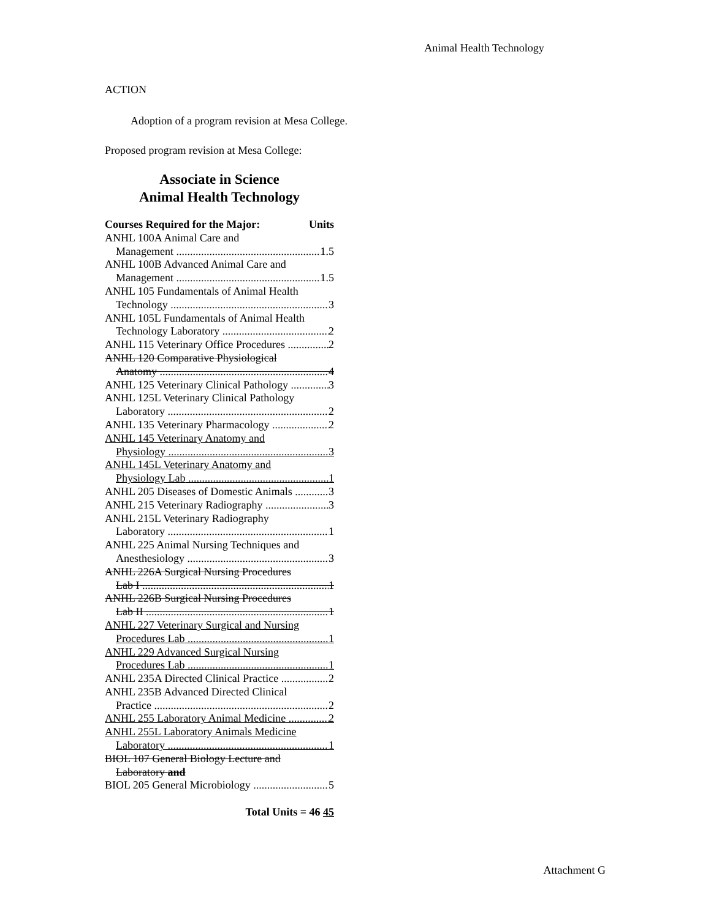Animal Health Technology
ACTION
Adoption of a program revision at Mesa College.
Proposed program revision at Mesa College:
Associate in Science
Animal Health Technology
Courses Required for the Major: Units
ANHL 100A Animal Care and
Management 1.5
ANHL 100B Advanced Animal Care and
Management 1.5
ANHL 105 Fundamentals of Animal Health
Technology 3
ANHL 105L Fundamentals of Animal Health
Technology Laboratory 2
ANHL 115 Veterinary Office Procedures 2
ANHL 120 Comparative Physiological
Anatomy 4
ANHL 125 Veterinary Clinical Pathology 3
ANHL 125L Veterinary Clinical Pathology
Laboratory 2
ANHL 135 Veterinary Pharmacology 2
ANHL 145 Veterinary Anatomy and
Physiology 3
ANHL 145L Veterinary Anatomy and
Physiology Lab 1
ANHL 205 Diseases of Domestic Animals 3
ANHL 215 Veterinary Radiography 3
ANHL 215L Veterinary Radiography
Laboratory 1
ANHL 225 Animal Nursing Techniques and
Anesthesiology 3
ANHL 226A Surgical Nursing Procedures
Lab I 1
ANHL 226B Surgical Nursing Procedures
Lab II 1
ANHL 227 Veterinary Surgical and Nursing
Procedures Lab 1
ANHL 229 Advanced Surgical Nursing
Procedures Lab 1
ANHL 235A Directed Clinical Practice 2
ANHL 235B Advanced Directed Clinical
Practice 2
ANHL 255 Laboratory Animal Medicine 2
ANHL 255L Laboratory Animals Medicine
Laboratory 1
BIOL 107 General Biology Lecture and
Laboratory and
BIOL 205 General Microbiology 5
Total Units = 46 45
Attachment G